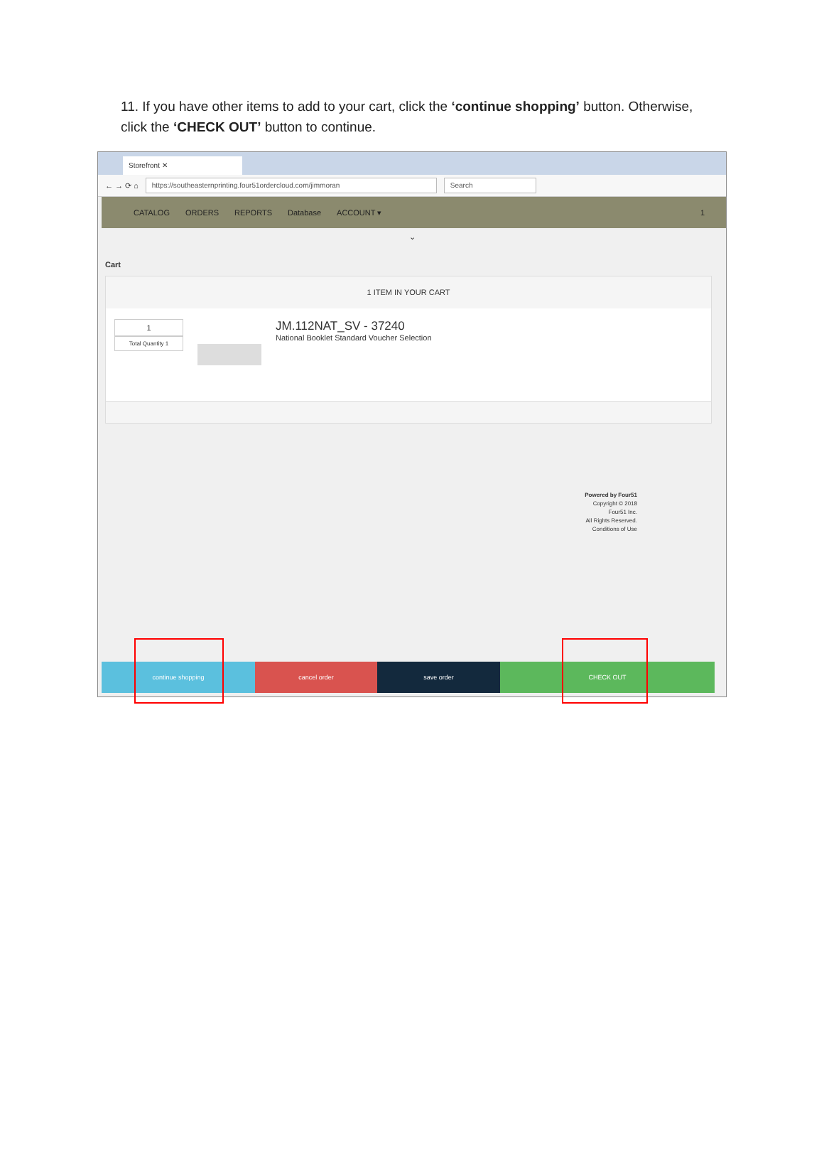11. If you have other items to add to your cart, click the ‘continue shopping’ button. Otherwise, click the ‘CHECK OUT’ button to continue.
Storefront ✕
← → ⟳ ⌂
https://southeasternprinting.four51ordercloud.com/jimmoran Search
CATALOG ORDERS REPORTS Database ACCOUNT ▾ 1
⌄
Cart
1 ITEM IN YOUR CART
1
Total Quantity 1
JM.112NAT_SV - 37240
National Booklet Standard Voucher Selection
Powered by Four51
Copyright © 2018
Four51 Inc.
All Rights Reserved.
Conditions of Use
continue shopping cancel order save order CHECK OUT